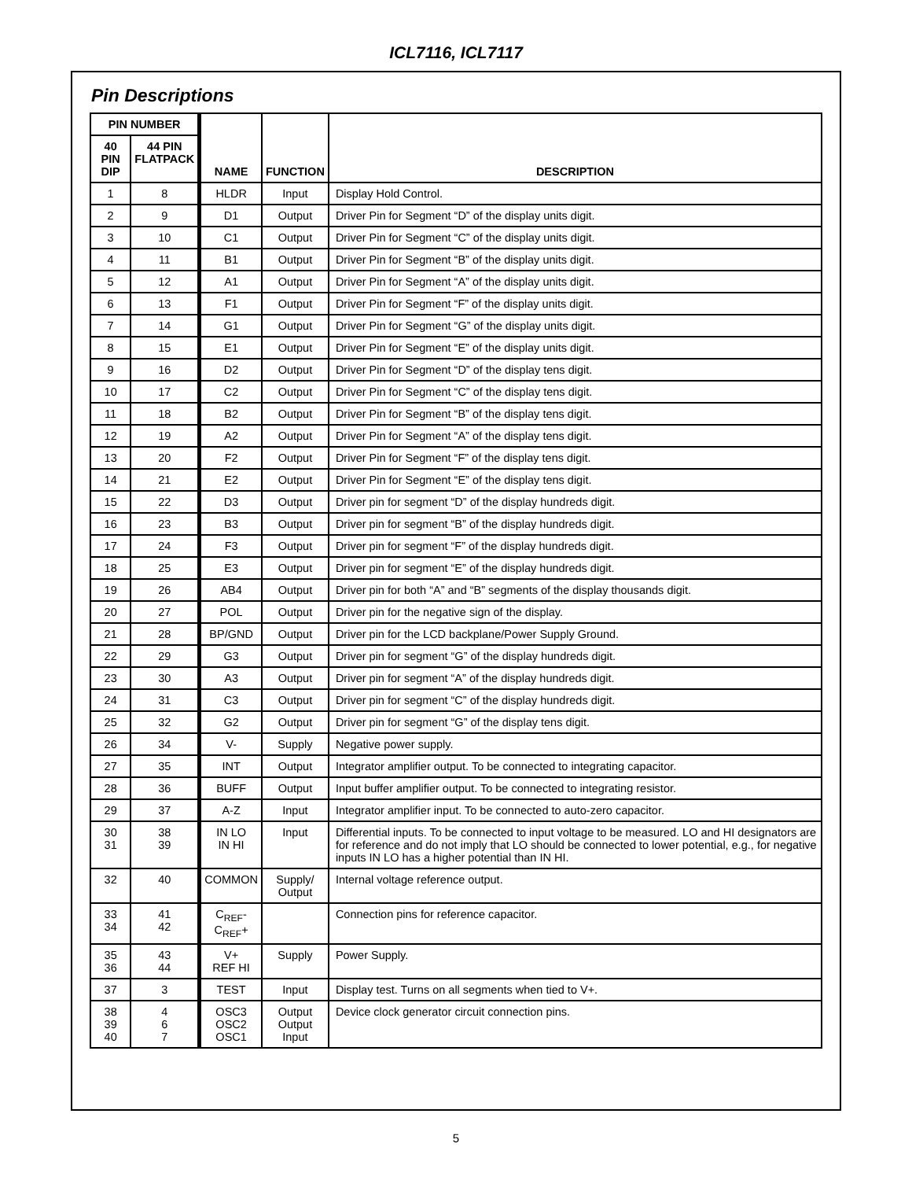ICL7116, ICL7117
Pin Descriptions
| PIN NUMBER | | NAME | FUNCTION | DESCRIPTION |
| --- | --- | --- | --- | --- |
| 40 PIN DIP | 44 PIN FLATPACK | | | |
| 1 | 8 | HLDR | Input | Display Hold Control. |
| 2 | 9 | D1 | Output | Driver Pin for Segment “D” of the display units digit. |
| 3 | 10 | C1 | Output | Driver Pin for Segment “C” of the display units digit. |
| 4 | 11 | B1 | Output | Driver Pin for Segment “B” of the display units digit. |
| 5 | 12 | A1 | Output | Driver Pin for Segment “A” of the display units digit. |
| 6 | 13 | F1 | Output | Driver Pin for Segment “F” of the display units digit. |
| 7 | 14 | G1 | Output | Driver Pin for Segment “G” of the display units digit. |
| 8 | 15 | E1 | Output | Driver Pin for Segment “E” of the display units digit. |
| 9 | 16 | D2 | Output | Driver Pin for Segment “D” of the display tens digit. |
| 10 | 17 | C2 | Output | Driver Pin for Segment “C” of the display tens digit. |
| 11 | 18 | B2 | Output | Driver Pin for Segment “B” of the display tens digit. |
| 12 | 19 | A2 | Output | Driver Pin for Segment “A” of the display tens digit. |
| 13 | 20 | F2 | Output | Driver Pin for Segment “F” of the display tens digit. |
| 14 | 21 | E2 | Output | Driver Pin for Segment “E” of the display tens digit. |
| 15 | 22 | D3 | Output | Driver pin for segment “D” of the display hundreds digit. |
| 16 | 23 | B3 | Output | Driver pin for segment “B” of the display hundreds digit. |
| 17 | 24 | F3 | Output | Driver pin for segment “F” of the display hundreds digit. |
| 18 | 25 | E3 | Output | Driver pin for segment “E” of the display hundreds digit. |
| 19 | 26 | AB4 | Output | Driver pin for both “A” and “B” segments of the display thousands digit. |
| 20 | 27 | POL | Output | Driver pin for the negative sign of the display. |
| 21 | 28 | BP/GND | Output | Driver pin for the LCD backplane/Power Supply Ground. |
| 22 | 29 | G3 | Output | Driver pin for segment “G” of the display hundreds digit. |
| 23 | 30 | A3 | Output | Driver pin for segment “A” of the display hundreds digit. |
| 24 | 31 | C3 | Output | Driver pin for segment “C” of the display hundreds digit. |
| 25 | 32 | G2 | Output | Driver pin for segment “G” of the display tens digit. |
| 26 | 34 | V- | Supply | Negative power supply. |
| 27 | 35 | INT | Output | Integrator amplifier output. To be connected to integrating capacitor. |
| 28 | 36 | BUFF | Output | Input buffer amplifier output. To be connected to integrating resistor. |
| 29 | 37 | A-Z | Input | Integrator amplifier input. To be connected to auto-zero capacitor. |
| 30 31 | 38 39 | IN LO IN HI | Input | Differential inputs. To be connected to input voltage to be measured. LO and HI designators are for reference and do not imply that LO should be connected to lower potential, e.g., for negative inputs IN LO has a higher potential than IN HI. |
| 32 | 40 | COMMON | Supply/ Output | Internal voltage reference output. |
| 33 34 | 41 42 | C<sub>REF</sub>- C<sub>REF</sub>+ | | Connection pins for reference capacitor. |
| 35 36 | 43 44 | V+ REF HI | Supply | Power Supply. |
| 37 | 3 | TEST | Input | Display test. Turns on all segments when tied to V+. |
| 38 39 40 | 4 6 7 | OSC3 OSC2 OSC1 | Output Output Input | Device clock generator circuit connection pins. |
5